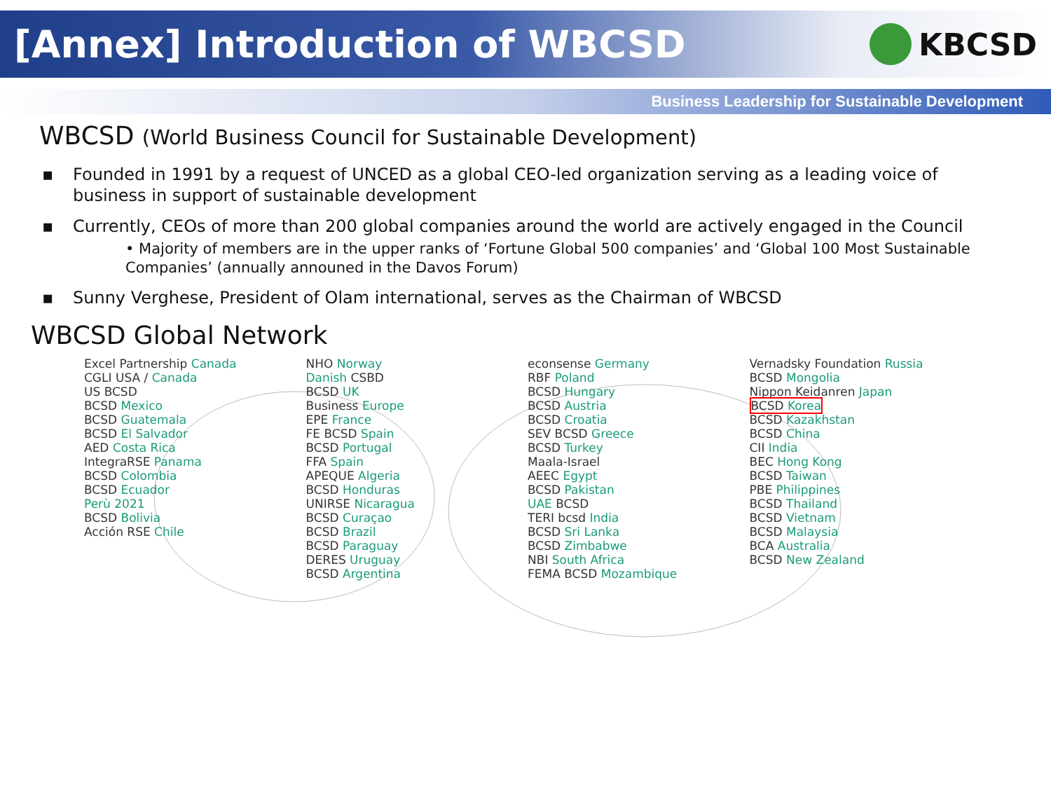[Annex] Introduction of WBCSD
KBCSD
Business Leadership for Sustainable Development
WBCSD (World Business Council for Sustainable Development)
▪ Founded in 1991 by a request of UNCED as a global CEO-led organization serving as a leading voice of business in support of sustainable development
▪ Currently, CEOs of more than 200 global companies around the world are actively engaged in the Council
• Majority of members are in the upper ranks of ‘Fortune Global 500 companies’ and ‘Global 100 Most Sustainable Companies’ (annually announed in the Davos Forum)
▪ Sunny Verghese, President of Olam international, serves as the Chairman of WBCSD
WBCSD Global Network
Excel Partnership Canada
CGLI USA / Canada
US BCSD
BCSD Mexico
BCSD Guatemala
BCSD El Salvador
AED Costa Rica
IntegraRSE Panama
BCSD Colombia
BCSD Ecuador
Perù 2021
BCSD Bolivia
Acción RSE Chile
NHO Norway
Danish CSBD
BCSD UK
Business Europe
EPE France
FE BCSD Spain
BCSD Portugal
FFA Spain
APEQUE Algeria
BCSD Honduras
UNIRSE Nicaragua
BCSD Curaçao
BCSD Brazil
BCSD Paraguay
DERES Uruguay
BCSD Argentina
econsense Germany
RBF Poland
BCSD Hungary
BCSD Austria
BCSD Croatia
SEV BCSD Greece
BCSD Turkey
Maala-Israel
AEEC Egypt
BCSD Pakistan
UAE BCSD
TERI bcsd India
BCSD Sri Lanka
BCSD Zimbabwe
NBI South Africa
FEMA BCSD Mozambique
Vernadsky Foundation Russia
BCSD Mongolia
Nippon Keidanren Japan
BCSD Korea
BCSD Kazakhstan
BCSD China
CII India
BEC Hong Kong
BCSD Taiwan
PBE Philippines
BCSD Thailand
BCSD Vietnam
BCSD Malaysia
BCA Australia
BCSD New Zealand